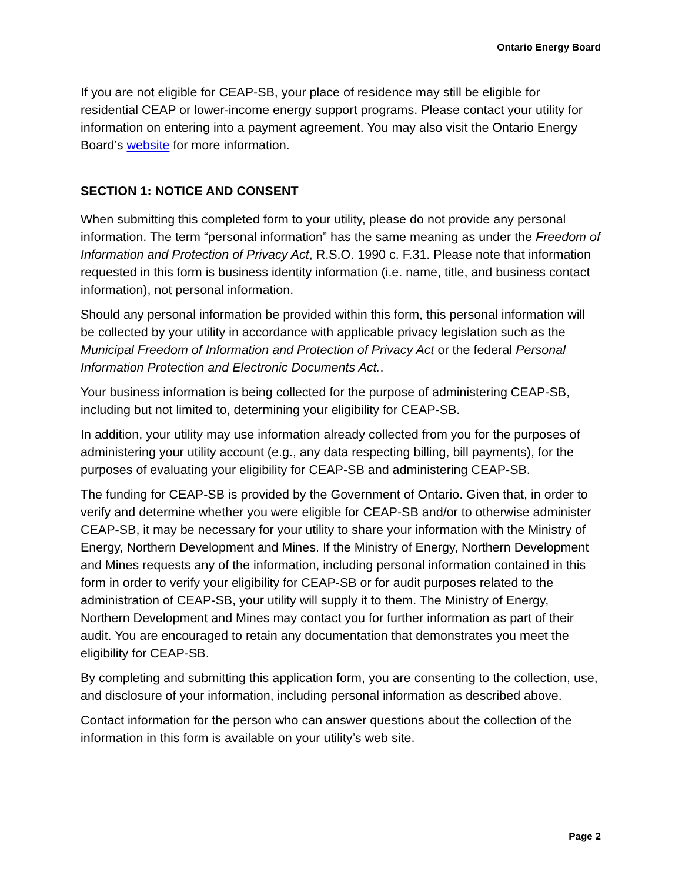Ontario Energy Board
If you are not eligible for CEAP-SB, your place of residence may still be eligible for residential CEAP or lower-income energy support programs. Please contact your utility for information on entering into a payment agreement. You may also visit the Ontario Energy Board’s website for more information.
SECTION 1: NOTICE AND CONSENT
When submitting this completed form to your utility, please do not provide any personal information. The term “personal information” has the same meaning as under the Freedom of Information and Protection of Privacy Act, R.S.O. 1990 c. F.31. Please note that information requested in this form is business identity information (i.e. name, title, and business contact information), not personal information.
Should any personal information be provided within this form, this personal information will be collected by your utility in accordance with applicable privacy legislation such as the Municipal Freedom of Information and Protection of Privacy Act or the federal Personal Information Protection and Electronic Documents Act..
Your business information is being collected for the purpose of administering CEAP-SB, including but not limited to, determining your eligibility for CEAP-SB.
In addition, your utility may use information already collected from you for the purposes of administering your utility account (e.g., any data respecting billing, bill payments), for the purposes of evaluating your eligibility for CEAP-SB and administering CEAP-SB.
The funding for CEAP-SB is provided by the Government of Ontario. Given that, in order to verify and determine whether you were eligible for CEAP-SB and/or to otherwise administer CEAP-SB, it may be necessary for your utility to share your information with the Ministry of Energy, Northern Development and Mines. If the Ministry of Energy, Northern Development and Mines requests any of the information, including personal information contained in this form in order to verify your eligibility for CEAP-SB or for audit purposes related to the administration of CEAP-SB, your utility will supply it to them. The Ministry of Energy, Northern Development and Mines may contact you for further information as part of their audit. You are encouraged to retain any documentation that demonstrates you meet the eligibility for CEAP-SB.
By completing and submitting this application form, you are consenting to the collection, use, and disclosure of your information, including personal information as described above.
Contact information for the person who can answer questions about the collection of the information in this form is available on your utility’s web site.
Page 2